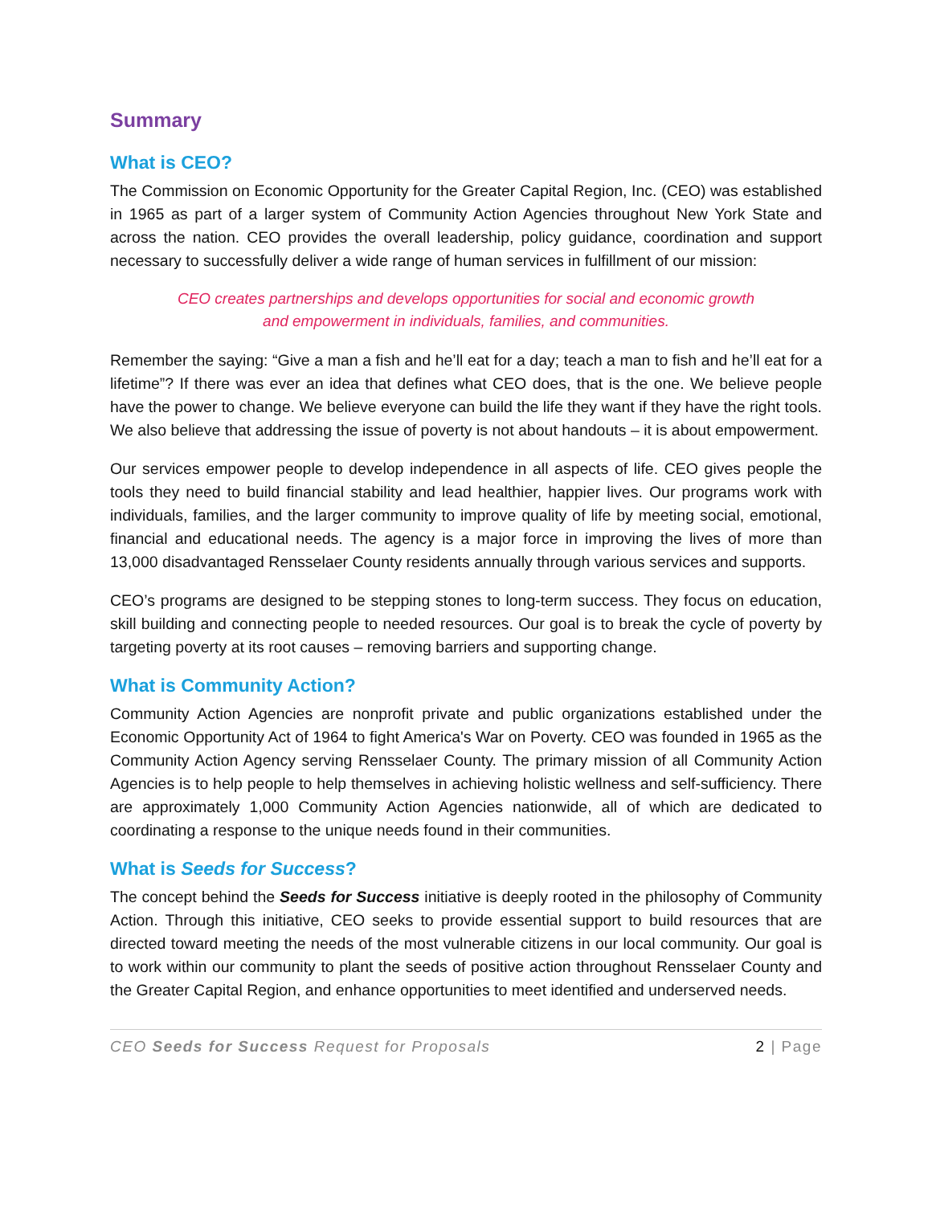Summary
What is CEO?
The Commission on Economic Opportunity for the Greater Capital Region, Inc. (CEO) was established in 1965 as part of a larger system of Community Action Agencies throughout New York State and across the nation. CEO provides the overall leadership, policy guidance, coordination and support necessary to successfully deliver a wide range of human services in fulfillment of our mission:
CEO creates partnerships and develops opportunities for social and economic growth and empowerment in individuals, families, and communities.
Remember the saying: “Give a man a fish and he’ll eat for a day; teach a man to fish and he’ll eat for a lifetime”? If there was ever an idea that defines what CEO does, that is the one. We believe people have the power to change. We believe everyone can build the life they want if they have the right tools. We also believe that addressing the issue of poverty is not about handouts – it is about empowerment.
Our services empower people to develop independence in all aspects of life. CEO gives people the tools they need to build financial stability and lead healthier, happier lives. Our programs work with individuals, families, and the larger community to improve quality of life by meeting social, emotional, financial and educational needs. The agency is a major force in improving the lives of more than 13,000 disadvantaged Rensselaer County residents annually through various services and supports.
CEO’s programs are designed to be stepping stones to long-term success. They focus on education, skill building and connecting people to needed resources. Our goal is to break the cycle of poverty by targeting poverty at its root causes – removing barriers and supporting change.
What is Community Action?
Community Action Agencies are nonprofit private and public organizations established under the Economic Opportunity Act of 1964 to fight America's War on Poverty. CEO was founded in 1965 as the Community Action Agency serving Rensselaer County. The primary mission of all Community Action Agencies is to help people to help themselves in achieving holistic wellness and self-sufficiency. There are approximately 1,000 Community Action Agencies nationwide, all of which are dedicated to coordinating a response to the unique needs found in their communities.
What is Seeds for Success?
The concept behind the Seeds for Success initiative is deeply rooted in the philosophy of Community Action. Through this initiative, CEO seeks to provide essential support to build resources that are directed toward meeting the needs of the most vulnerable citizens in our local community. Our goal is to work within our community to plant the seeds of positive action throughout Rensselaer County and the Greater Capital Region, and enhance opportunities to meet identified and underserved needs.
CEO Seeds for Success Request for Proposals 2 | Page